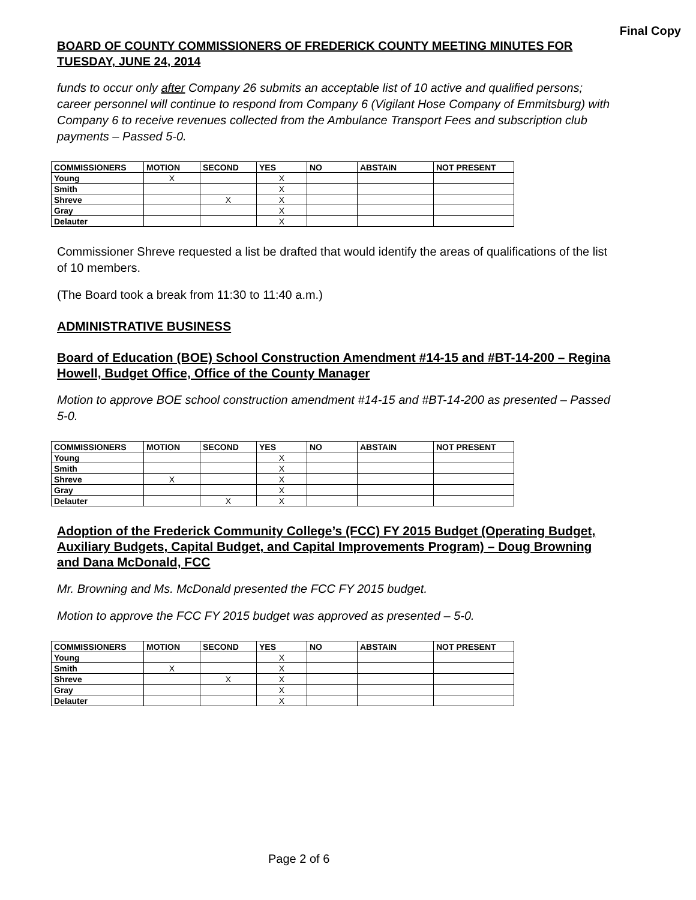Final Copy
BOARD OF COUNTY COMMISSIONERS OF FREDERICK COUNTY MEETING MINUTES FOR TUESDAY, JUNE 24, 2014
funds to occur only after Company 26 submits an acceptable list of 10 active and qualified persons; career personnel will continue to respond from Company 6 (Vigilant Hose Company of Emmitsburg) with Company 6 to receive revenues collected from the Ambulance Transport Fees and subscription club payments – Passed 5-0.
| COMMISSIONERS | MOTION | SECOND | YES | NO | ABSTAIN | NOT PRESENT |
| --- | --- | --- | --- | --- | --- | --- |
| Young | X | | X | | | |
| Smith | | | X | | | |
| Shreve | | X | X | | | |
| Gray | | | X | | | |
| Delauter | | | X | | | |
Commissioner Shreve requested a list be drafted that would identify the areas of qualifications of the list of 10 members.
(The Board took a break from 11:30 to 11:40 a.m.)
ADMINISTRATIVE BUSINESS
Board of Education (BOE) School Construction Amendment #14-15 and #BT-14-200 – Regina Howell, Budget Office, Office of the County Manager
Motion to approve BOE school construction amendment #14-15 and #BT-14-200 as presented – Passed 5-0.
| COMMISSIONERS | MOTION | SECOND | YES | NO | ABSTAIN | NOT PRESENT |
| --- | --- | --- | --- | --- | --- | --- |
| Young | | | X | | | |
| Smith | | | X | | | |
| Shreve | X | | X | | | |
| Gray | | | X | | | |
| Delauter | | X | X | | | |
Adoption of the Frederick Community College’s (FCC) FY 2015 Budget (Operating Budget, Auxiliary Budgets, Capital Budget, and Capital Improvements Program) – Doug Browning and Dana McDonald, FCC
Mr. Browning and Ms. McDonald presented the FCC FY 2015 budget.
Motion to approve the FCC FY 2015 budget was approved as presented – 5-0.
| COMMISSIONERS | MOTION | SECOND | YES | NO | ABSTAIN | NOT PRESENT |
| --- | --- | --- | --- | --- | --- | --- |
| Young | | | X | | | |
| Smith | X | | X | | | |
| Shreve | | X | X | | | |
| Gray | | | X | | | |
| Delauter | | | X | | | |
Page 2 of 6